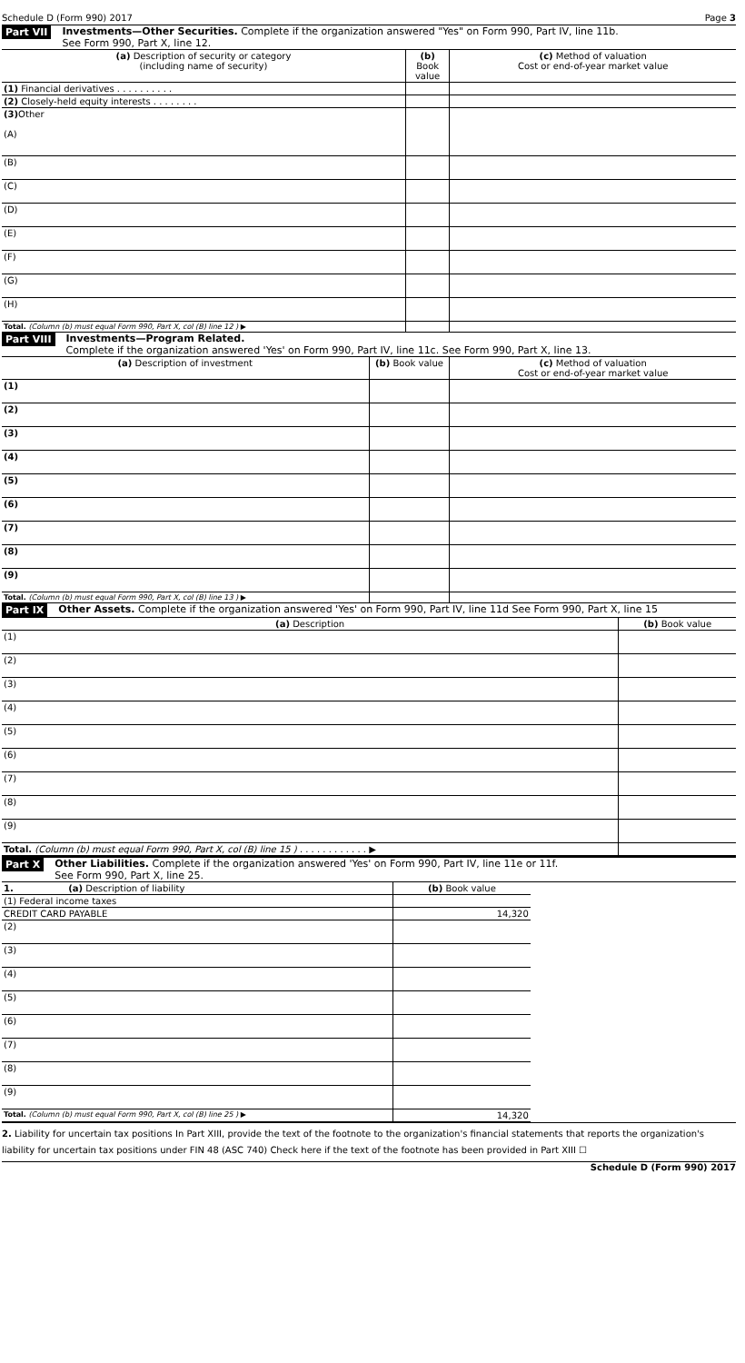Schedule D (Form 990) 2017 Page 3
Part VII Investments—Other Securities. Complete if the organization answered "Yes" on Form 990, Part IV, line 11b.
See Form 990, Part X, line 12.
| (a) Description of security or category (including name of security) | (b) Book value | (c) Method of valuation Cost or end-of-year market value |
| --- | --- | --- |
| (1) Financial derivatives . . . . . . . . . . | | |
| (2) Closely-held equity interests . . . . . . . . | | |
| (3) Other (A) | | |
| (B) | | |
| (C) | | |
| (D) | | |
| (E) | | |
| (F) | | |
| (G) | | |
| (H) | | |
| Total. (Column (b) must equal Form 990, Part X, col (B) line 12 ) ▶ | | |
Part VIII Investments—Program Related.
Complete if the organization answered 'Yes' on Form 990, Part IV, line 11c. See Form 990, Part X, line 13.
| (a) Description of investment | (b) Book value | (c) Method of valuation Cost or end-of-year market value |
| --- | --- | --- |
| (1) | | |
| (2) | | |
| (3) | | |
| (4) | | |
| (5) | | |
| (6) | | |
| (7) | | |
| (8) | | |
| (9) | | |
| Total. (Column (b) must equal Form 990, Part X, col (B) line 13 ) ▶ | | |
Part IX Other Assets. Complete if the organization answered 'Yes' on Form 990, Part IV, line 11d See Form 990, Part X, line 15
| (a) Description | (b) Book value |
| --- | --- |
| (1) | |
| (2) | |
| (3) | |
| (4) | |
| (5) | |
| (6) | |
| (7) | |
| (8) | |
| (9) | |
| Total. (Column (b) must equal Form 990, Part X, col (B) line 15 ) . . . . . . . . . . . . ▶ | |
Part X Other Liabilities. Complete if the organization answered 'Yes' on Form 990, Part IV, line 11e or 11f.
See Form 990, Part X, line 25.
| 1. (a) Description of liability | (b) Book value |
| --- | --- |
| (1) Federal income taxes | |
| CREDIT CARD PAYABLE | 14,320 |
| (2) | |
| (3) | |
| (4) | |
| (5) | |
| (6) | |
| (7) | |
| (8) | |
| (9) | |
| Total. (Column (b) must equal Form 990, Part X, col (B) line 25 ) ▶ | 14,320 |
2. Liability for uncertain tax positions In Part XIII, provide the text of the footnote to the organization's financial statements that reports the organization's liability for uncertain tax positions under FIN 48 (ASC 740) Check here if the text of the footnote has been provided in Part XIII ☐
Schedule D (Form 990) 2017